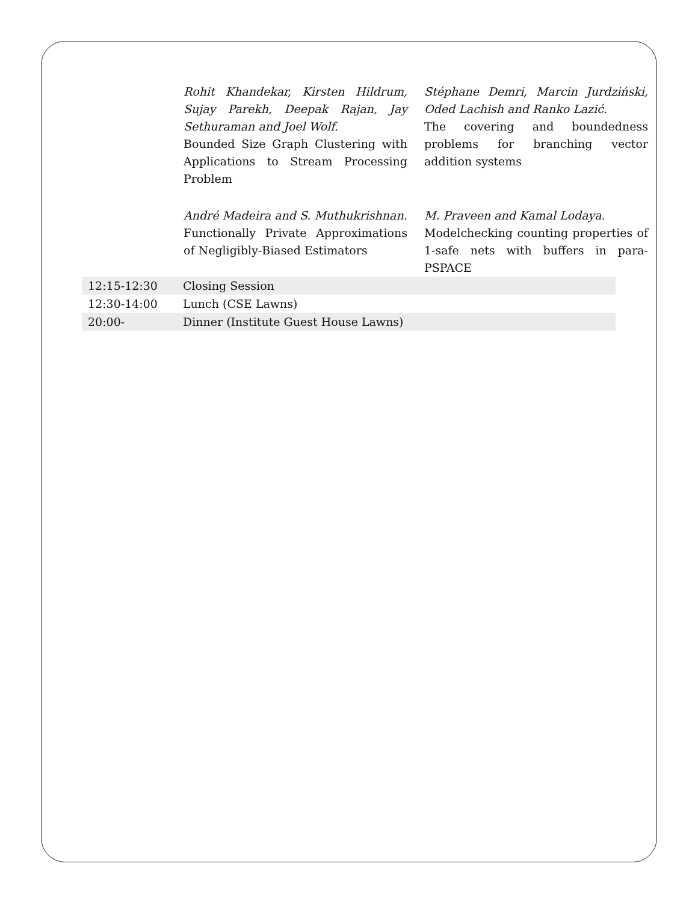Rohit Khandekar, Kirsten Hildrum, Sujay Parekh, Deepak Rajan, Jay Sethuraman and Joel Wolf.
Bounded Size Graph Clustering with Applications to Stream Processing Problem
Stéphane Demri, Marcin Jurdziński, Oded Lachish and Ranko Lazić.
The covering and boundedness problems for branching vector addition systems
André Madeira and S. Muthukrishnan.
Functionally Private Approximations of Negligibly-Biased Estimators
M. Praveen and Kamal Lodaya.
Modelchecking counting properties of 1-safe nets with buffers in para-PSPACE
| 12:15-12:30 | Closing Session |
| 12:30-14:00 | Lunch (CSE Lawns) |
| 20:00- | Dinner (Institute Guest House Lawns) |